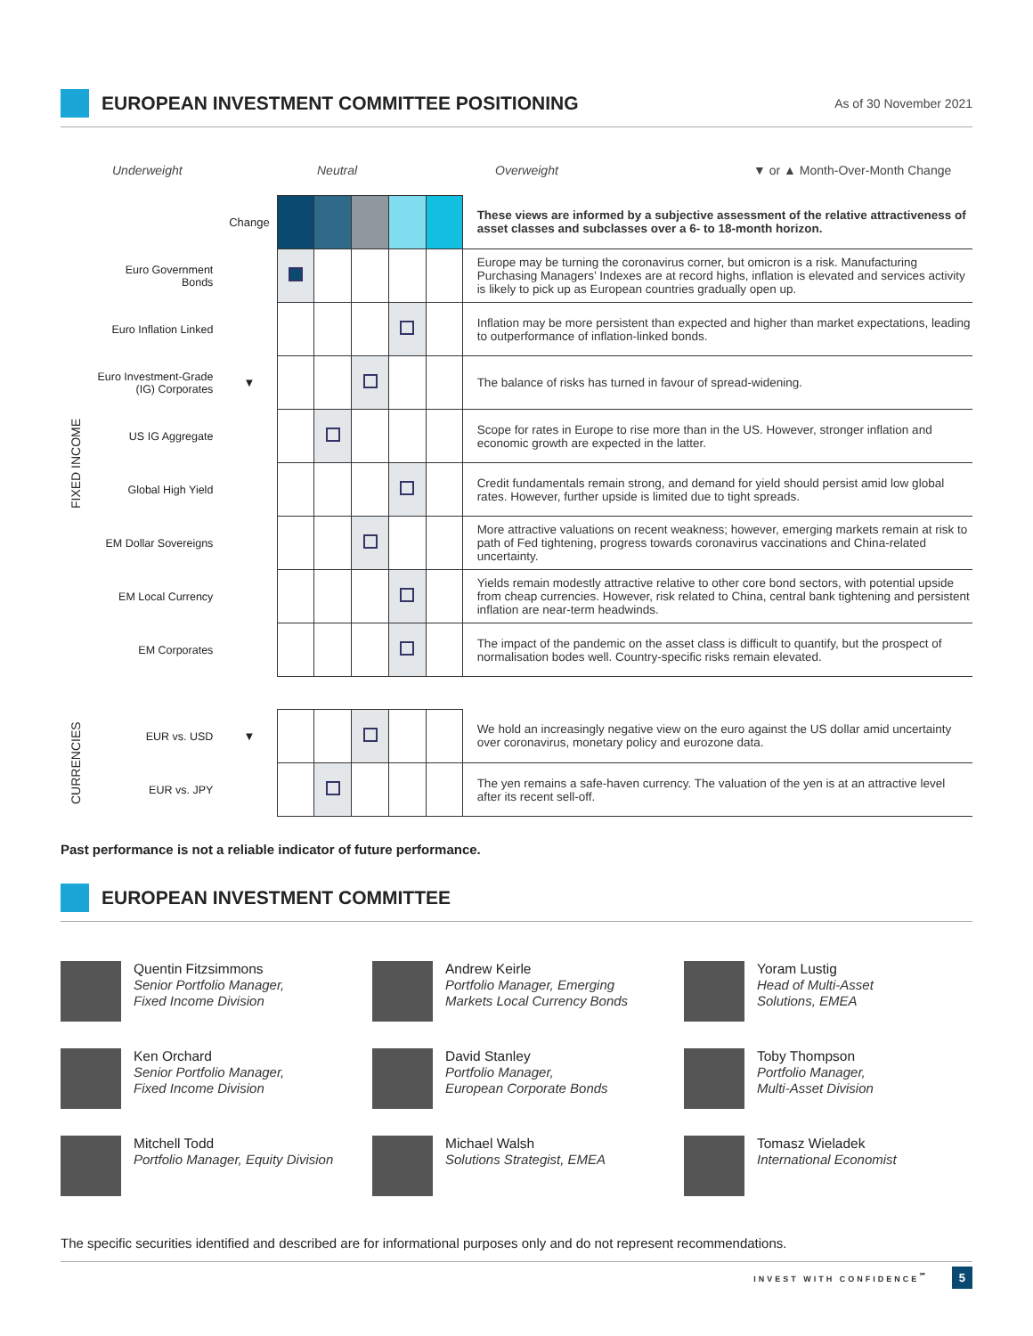EUROPEAN INVESTMENT COMMITTEE POSITIONING
As of 30 November 2021
Underweight Neutral Overweight ▼ or ▲ Month-Over-Month Change
| | | Change | | | | | | These views are informed by a subjective assessment of the relative attractiveness of asset classes and subclasses over a 6- to 18-month horizon. |
| FIXED INCOME | Euro Government Bonds | | | | | | | Europe may be turning the coronavirus corner, but omicron is a risk. Manufacturing Purchasing Managers’ Indexes are at record highs, inflation is elevated and services activity is likely to pick up as European countries gradually open up. |
| | Euro Inflation Linked | | | | | | | Inflation may be more persistent than expected and higher than market expectations, leading to outperformance of inflation-linked bonds. |
| | Euro Investment-Grade (IG) Corporates | ▼ | | | | | | The balance of risks has turned in favour of spread-widening. |
| | US IG Aggregate | | | | | | | Scope for rates in Europe to rise more than in the US. However, stronger inflation and economic growth are expected in the latter. |
| | Global High Yield | | | | | | | Credit fundamentals remain strong, and demand for yield should persist amid low global rates. However, further upside is limited due to tight spreads. |
| | EM Dollar Sovereigns | | | | | | | More attractive valuations on recent weakness; however, emerging markets remain at risk to path of Fed tightening, progress towards coronavirus vaccinations and China-related uncertainty. |
| | EM Local Currency | | | | | | | Yields remain modestly attractive relative to other core bond sectors, with potential upside from cheap currencies. However, risk related to China, central bank tightening and persistent inflation are near-term headwinds. |
| | EM Corporates | | | | | | | The impact of the pandemic on the asset class is difficult to quantify, but the prospect of normalisation bodes well. Country-specific risks remain elevated. |
| CURRENCIES | EUR vs. USD | ▼ | | | | | | We hold an increasingly negative view on the euro against the US dollar amid uncertainty over coronavirus, monetary policy and eurozone data. |
| | EUR vs. JPY | | | | | | | The yen remains a safe-haven currency. The valuation of the yen is at an attractive level after its recent sell-off. |
Past performance is not a reliable indicator of future performance.
EUROPEAN INVESTMENT COMMITTEE
Quentin Fitzsimmons
Senior Portfolio Manager,
Fixed Income Division
Andrew Keirle
Portfolio Manager, Emerging
Markets Local Currency Bonds
Yoram Lustig
Head of Multi-Asset
Solutions, EMEA
Ken Orchard
Senior Portfolio Manager,
Fixed Income Division
David Stanley
Portfolio Manager,
European Corporate Bonds
Toby Thompson
Portfolio Manager,
Multi-Asset Division
Mitchell Todd
Portfolio Manager, Equity Division
Michael Walsh
Solutions Strategist, EMEA
Tomasz Wieladek
International Economist
The specific securities identified and described are for informational purposes only and do not represent recommendations.
INVEST WITH CONFIDENCE<sup>℠</sup> 5